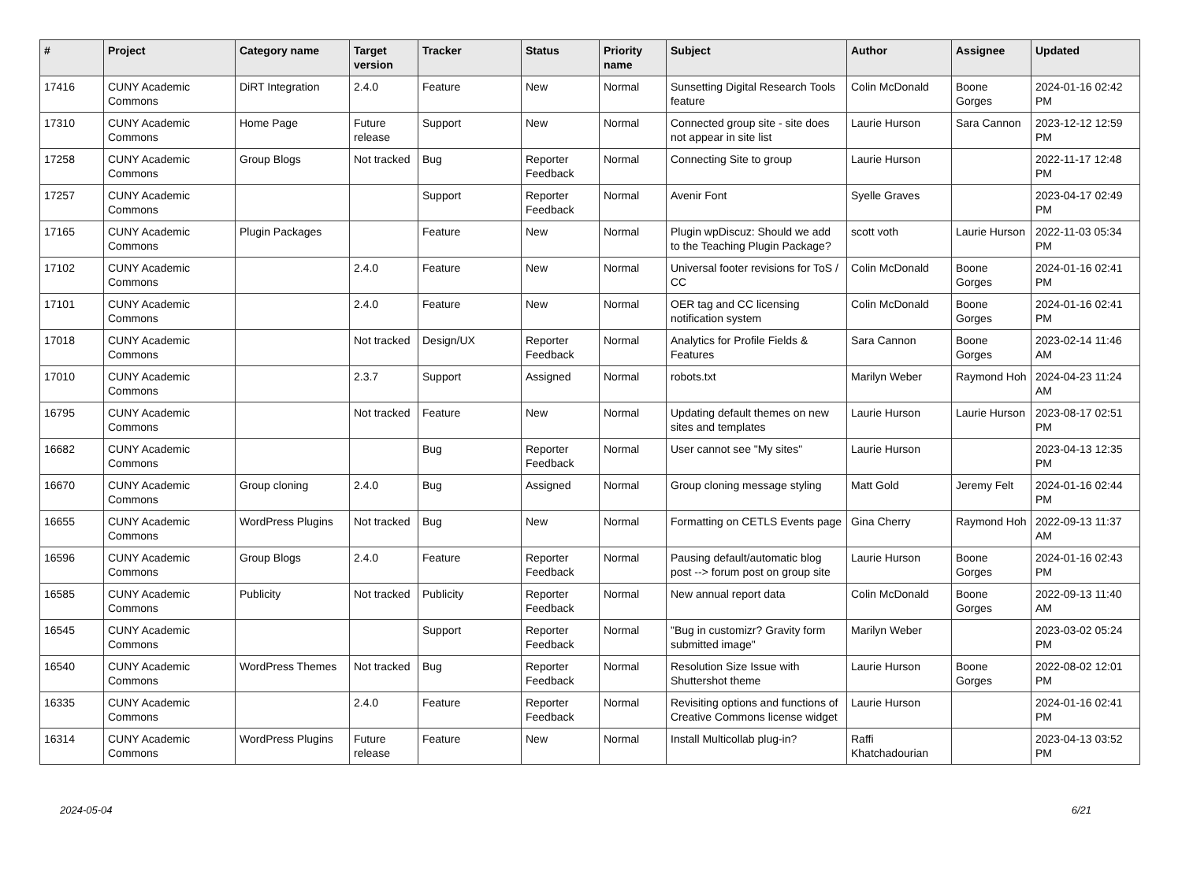| # | Project | Category name | Target version | Tracker | Status | Priority name | Subject | Author | Assignee | Updated |
| --- | --- | --- | --- | --- | --- | --- | --- | --- | --- | --- |
| 17416 | CUNY Academic Commons | DiRT Integration | 2.4.0 | Feature | New | Normal | Sunsetting Digital Research Tools feature | Colin McDonald | Boone Gorges | 2024-01-16 02:42 PM |
| 17310 | CUNY Academic Commons | Home Page | Future release | Support | New | Normal | Connected group site - site does not appear in site list | Laurie Hurson | Sara Cannon | 2023-12-12 12:59 PM |
| 17258 | CUNY Academic Commons | Group Blogs | Not tracked | Bug | Reporter Feedback | Normal | Connecting Site to group | Laurie Hurson | | 2022-11-17 12:48 PM |
| 17257 | CUNY Academic Commons | | | Support | Reporter Feedback | Normal | Avenir Font | Syelle Graves | | 2023-04-17 02:49 PM |
| 17165 | CUNY Academic Commons | Plugin Packages | | Feature | New | Normal | Plugin wpDiscuz: Should we add to the Teaching Plugin Package? | scott voth | Laurie Hurson | 2022-11-03 05:34 PM |
| 17102 | CUNY Academic Commons | | 2.4.0 | Feature | New | Normal | Universal footer revisions for ToS / CC | Colin McDonald | Boone Gorges | 2024-01-16 02:41 PM |
| 17101 | CUNY Academic Commons | | 2.4.0 | Feature | New | Normal | OER tag and CC licensing notification system | Colin McDonald | Boone Gorges | 2024-01-16 02:41 PM |
| 17018 | CUNY Academic Commons | | Not tracked | Design/UX | Reporter Feedback | Normal | Analytics for Profile Fields & Features | Sara Cannon | Boone Gorges | 2023-02-14 11:46 AM |
| 17010 | CUNY Academic Commons | | 2.3.7 | Support | Assigned | Normal | robots.txt | Marilyn Weber | Raymond Hoh | 2024-04-23 11:24 AM |
| 16795 | CUNY Academic Commons | | Not tracked | Feature | New | Normal | Updating default themes on new sites and templates | Laurie Hurson | Laurie Hurson | 2023-08-17 02:51 PM |
| 16682 | CUNY Academic Commons | | | Bug | Reporter Feedback | Normal | User cannot see "My sites" | Laurie Hurson | | 2023-04-13 12:35 PM |
| 16670 | CUNY Academic Commons | Group cloning | 2.4.0 | Bug | Assigned | Normal | Group cloning message styling | Matt Gold | Jeremy Felt | 2024-01-16 02:44 PM |
| 16655 | CUNY Academic Commons | WordPress Plugins | Not tracked | Bug | New | Normal | Formatting on CETLS Events page | Gina Cherry | Raymond Hoh | 2022-09-13 11:37 AM |
| 16596 | CUNY Academic Commons | Group Blogs | 2.4.0 | Feature | Reporter Feedback | Normal | Pausing default/automatic blog post --> forum post on group site | Laurie Hurson | Boone Gorges | 2024-01-16 02:43 PM |
| 16585 | CUNY Academic Commons | Publicity | Not tracked | Publicity | Reporter Feedback | Normal | New annual report data | Colin McDonald | Boone Gorges | 2022-09-13 11:40 AM |
| 16545 | CUNY Academic Commons | | | Support | Reporter Feedback | Normal | "Bug in customizr? Gravity form submitted image" | Marilyn Weber | | 2023-03-02 05:24 PM |
| 16540 | CUNY Academic Commons | WordPress Themes | Not tracked | Bug | Reporter Feedback | Normal | Resolution Size Issue with Shuttershot theme | Laurie Hurson | Boone Gorges | 2022-08-02 12:01 PM |
| 16335 | CUNY Academic Commons | | 2.4.0 | Feature | Reporter Feedback | Normal | Revisiting options and functions of Creative Commons license widget | Laurie Hurson | | 2024-01-16 02:41 PM |
| 16314 | CUNY Academic Commons | WordPress Plugins | Future release | Feature | New | Normal | Install Multicollab plug-in? | Raffi Khatchadourian | | 2023-04-13 03:52 PM |
2024-05-04 6/21